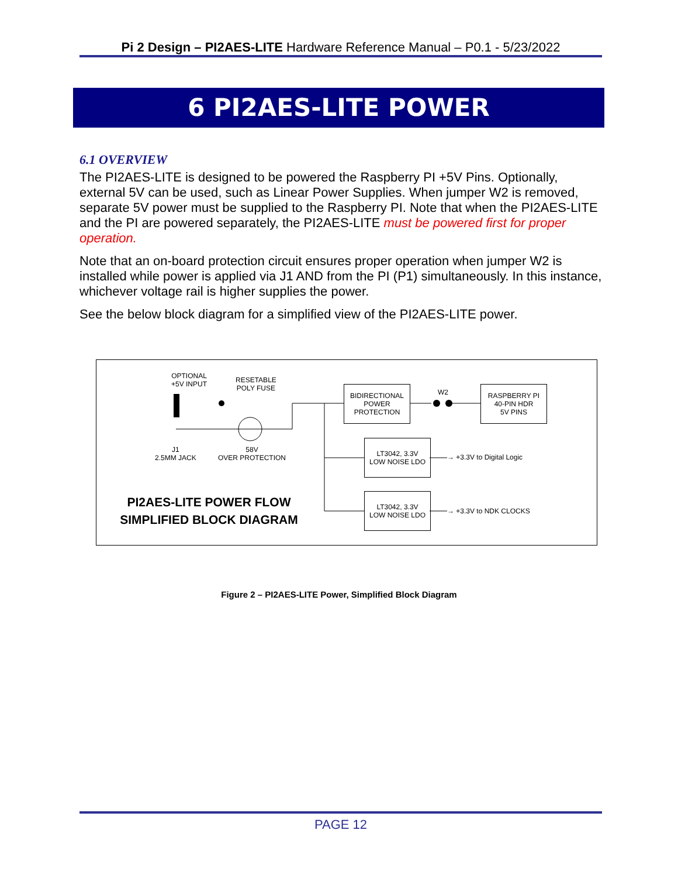Pi 2 Design – PI2AES-LITE Hardware Reference Manual – P0.1 - 5/23/2022
6 PI2AES-LITE POWER
6.1 OVERVIEW
The PI2AES-LITE is designed to be powered the Raspberry PI +5V Pins. Optionally, external 5V can be used, such as Linear Power Supplies. When jumper W2 is removed, separate 5V power must be supplied to the Raspberry PI. Note that when the PI2AES-LITE and the PI are powered separately, the PI2AES-LITE must be powered first for proper operation.
Note that an on-board protection circuit ensures proper operation when jumper W2 is installed while power is applied via J1 AND from the PI (P1) simultaneously. In this instance, whichever voltage rail is higher supplies the power.
See the below block diagram for a simplified view of the PI2AES-LITE power.
OPTIONAL
+5V INPUT
RESETABLE
POLY FUSE
J1
2.5MM JACK
58V
OVER PROTECTION
BIDIRECTIONAL
POWER
PROTECTION
W2
RASPBERRY PI
40-PIN HDR
5V PINS
LT3042, 3.3V
LOW NOISE LDO
→ +3.3V to Digital Logic
LT3042, 3.3V
LOW NOISE LDO
→ +3.3V to NDK CLOCKS
PI2AES-LITE POWER FLOW
SIMPLIFIED BLOCK DIAGRAM
Figure 2 – PI2AES-LITE Power, Simplified Block Diagram
PAGE 12